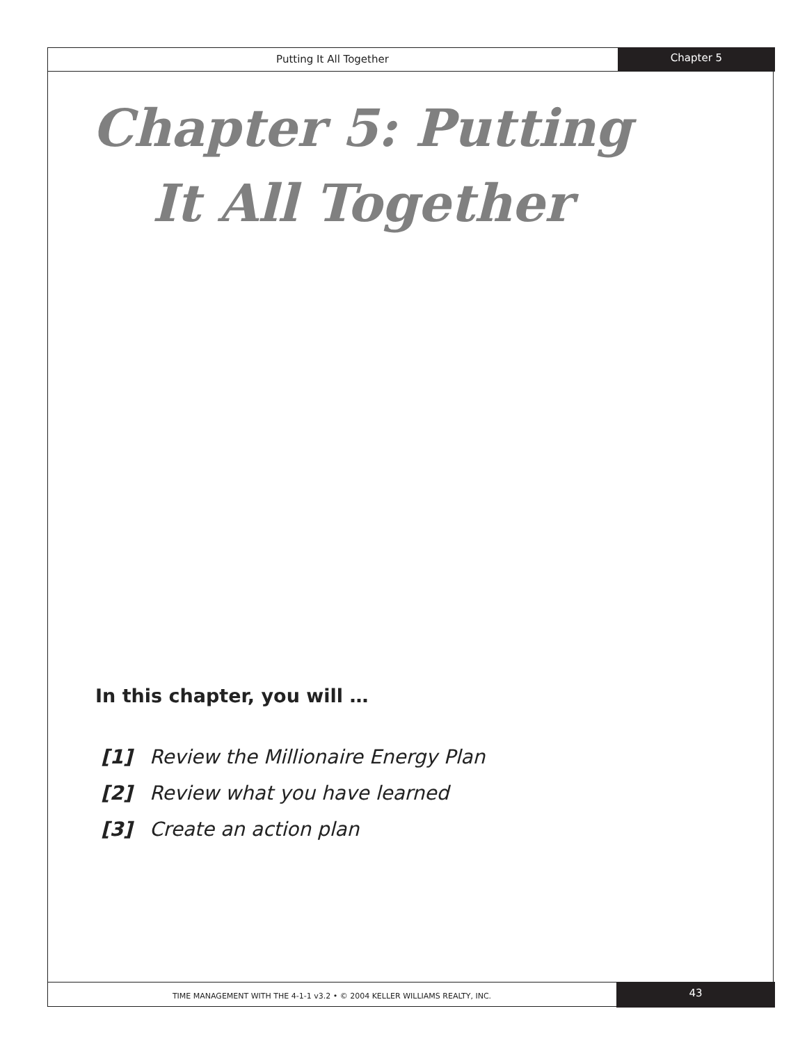Putting It All Together
Chapter 5
Chapter 5: Putting
It All Together
In this chapter, you will …
[1] Review the Millionaire Energy Plan
[2] Review what you have learned
[3] Create an action plan
TIME MANAGEMENT WITH THE 4-1-1 v3.2 • © 2004 KELLER WILLIAMS REALTY, INC.
43